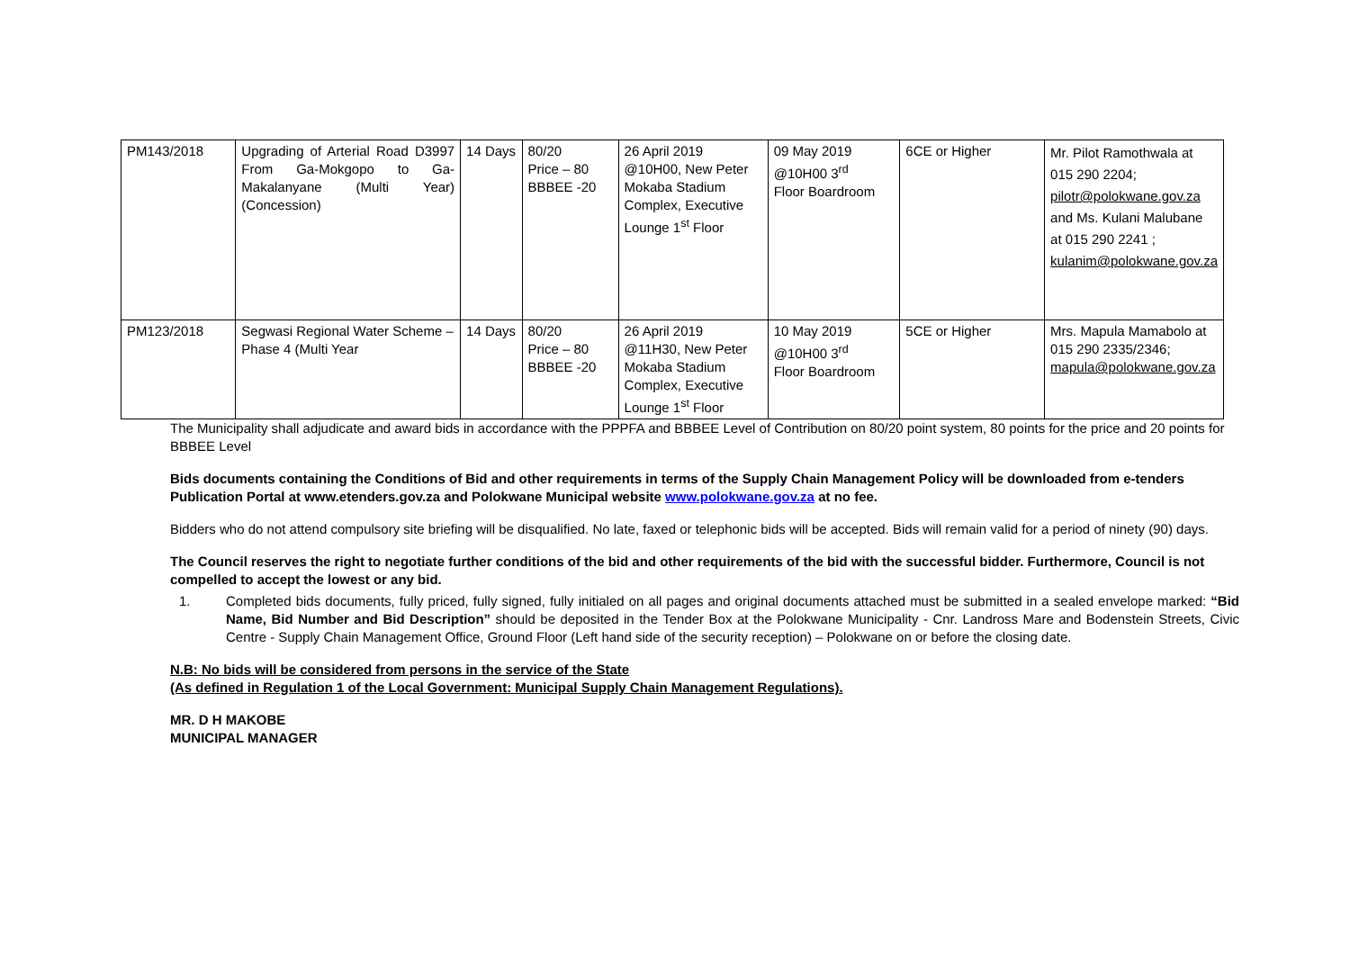| PM143/2018 | Upgrading of Arterial Road D3997 From Ga-Mokgopo to Ga-Makalanyane (Multi Year) (Concession) | 14 Days | 80/20 Price – 80 BBBEE -20 | 26 April 2019 @10H00, New Peter Mokaba Stadium Complex, Executive Lounge 1<sup>st</sup> Floor | 09 May 2019 @10H00 3<sup>rd</sup> Floor Boardroom | 6CE or Higher | Mr. Pilot Ramothwala at 015 290 2204; pilotr@polokwane.gov.za and Ms. Kulani Malubane at 015 290 2241 ; kulanim@polokwane.gov.za |
| PM123/2018 | Segwasi Regional Water Scheme – Phase 4 (Multi Year | 14 Days | 80/20 Price – 80 BBBEE -20 | 26 April 2019 @11H30, New Peter Mokaba Stadium Complex, Executive Lounge 1<sup>st</sup> Floor | 10 May 2019 @10H00 3<sup>rd</sup> Floor Boardroom | 5CE or Higher | Mrs. Mapula Mamabolo at 015 290 2335/2346; mapula@polokwane.gov.za |
The Municipality shall adjudicate and award bids in accordance with the PPPFA and BBBEE Level of Contribution on 80/20 point system, 80 points for the price and 20 points for BBBEE Level
Bids documents containing the Conditions of Bid and other requirements in terms of the Supply Chain Management Policy will be downloaded from e-tenders Publication Portal at www.etenders.gov.za and Polokwane Municipal website www.polokwane.gov.za at no fee.
Bidders who do not attend compulsory site briefing will be disqualified. No late, faxed or telephonic bids will be accepted. Bids will remain valid for a period of ninety (90) days.
The Council reserves the right to negotiate further conditions of the bid and other requirements of the bid with the successful bidder. Furthermore, Council is not compelled to accept the lowest or any bid.
1. Completed bids documents, fully priced, fully signed, fully initialed on all pages and original documents attached must be submitted in a sealed envelope marked: “Bid Name, Bid Number and Bid Description” should be deposited in the Tender Box at the Polokwane Municipality - Cnr. Landross Mare and Bodenstein Streets, Civic Centre - Supply Chain Management Office, Ground Floor (Left hand side of the security reception) – Polokwane on or before the closing date.
N.B: No bids will be considered from persons in the service of the State
(As defined in Regulation 1 of the Local Government: Municipal Supply Chain Management Regulations).
MR. D H MAKOBE
MUNICIPAL MANAGER